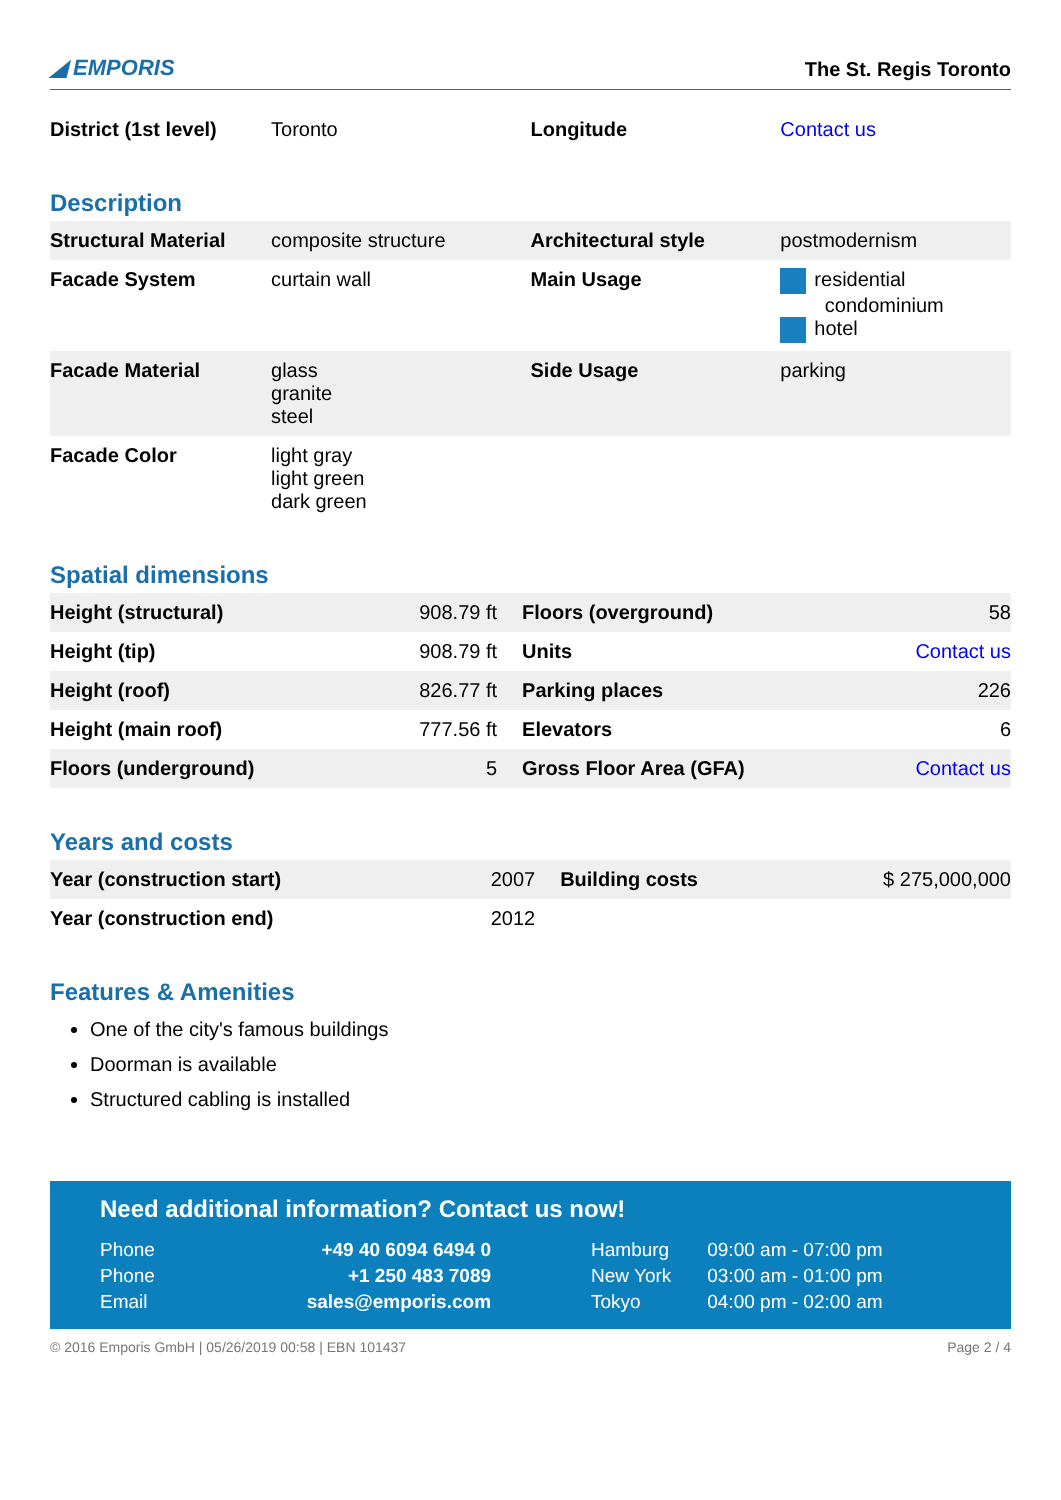◢ EMPORIS The St. Regis Toronto
| District (1st level) | Toronto | Longitude | Contact us |
Description
| Structural Material | composite structure | Architectural style | postmodernism |
| Facade System | curtain wall | Main Usage | residential condominium hotel |
| Facade Material | glass granite steel | Side Usage | parking |
| Facade Color | light gray light green dark green | | |
Spatial dimensions
| Height (structural) | 908.79 ft | Floors (overground) | 58 |
| Height (tip) | 908.79 ft | Units | Contact us |
| Height (roof) | 826.77 ft | Parking places | 226 |
| Height (main roof) | 777.56 ft | Elevators | 6 |
| Floors (underground) | 5 | Gross Floor Area (GFA) | Contact us |
Years and costs
| Year (construction start) | 2007 | Building costs | $ 275,000,000 |
| Year (construction end) | 2012 | | |
Features & Amenities
One of the city's famous buildings
Doorman is available
Structured cabling is installed
Need additional information? Contact us now!
| Phone | +49 40 6094 6494 0 | Hamburg | 09:00 am - 07:00 pm |
| Phone | +1 250 483 7089 | New York | 03:00 am - 01:00 pm |
| Email | sales@emporis.com | Tokyo | 04:00 pm - 02:00 am |
© 2016 Emporis GmbH | 05/26/2019 00:58 | EBN 101437 Page 2 / 4